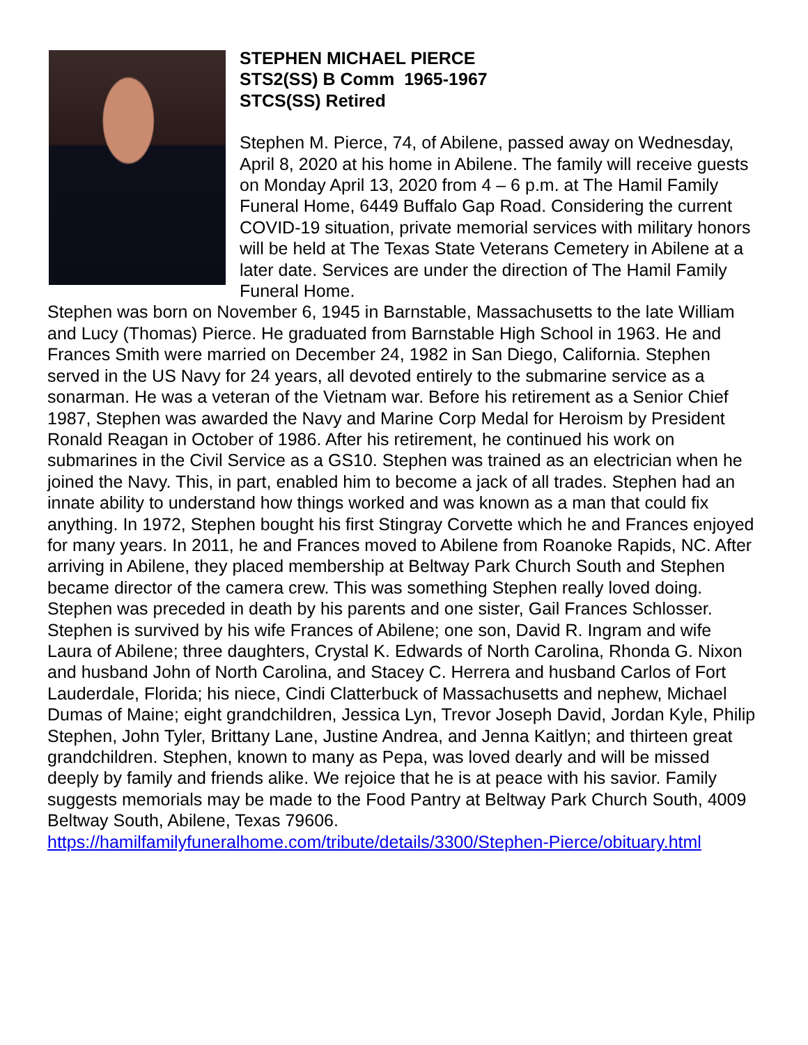STEPHEN MICHAEL PIERCE
STS2(SS) B Comm 1965-1967
STCS(SS) Retired
Stephen M. Pierce, 74, of Abilene, passed away on Wednesday, April 8, 2020 at his home in Abilene. The family will receive guests on Monday April 13, 2020 from 4 – 6 p.m. at The Hamil Family Funeral Home, 6449 Buffalo Gap Road. Considering the current COVID-19 situation, private memorial services with military honors will be held at The Texas State Veterans Cemetery in Abilene at a later date. Services are under the direction of The Hamil Family Funeral Home.
Stephen was born on November 6, 1945 in Barnstable, Massachusetts to the late William and Lucy (Thomas) Pierce. He graduated from Barnstable High School in 1963. He and Frances Smith were married on December 24, 1982 in San Diego, California. Stephen served in the US Navy for 24 years, all devoted entirely to the submarine service as a sonarman. He was a veteran of the Vietnam war. Before his retirement as a Senior Chief 1987, Stephen was awarded the Navy and Marine Corp Medal for Heroism by President Ronald Reagan in October of 1986. After his retirement, he continued his work on submarines in the Civil Service as a GS10. Stephen was trained as an electrician when he joined the Navy. This, in part, enabled him to become a jack of all trades. Stephen had an innate ability to understand how things worked and was known as a man that could fix anything. In 1972, Stephen bought his first Stingray Corvette which he and Frances enjoyed for many years. In 2011, he and Frances moved to Abilene from Roanoke Rapids, NC. After arriving in Abilene, they placed membership at Beltway Park Church South and Stephen became director of the camera crew. This was something Stephen really loved doing. Stephen was preceded in death by his parents and one sister, Gail Frances Schlosser. Stephen is survived by his wife Frances of Abilene; one son, David R. Ingram and wife Laura of Abilene; three daughters, Crystal K. Edwards of North Carolina, Rhonda G. Nixon and husband John of North Carolina, and Stacey C. Herrera and husband Carlos of Fort Lauderdale, Florida; his niece, Cindi Clatterbuck of Massachusetts and nephew, Michael Dumas of Maine; eight grandchildren, Jessica Lyn, Trevor Joseph David, Jordan Kyle, Philip Stephen, John Tyler, Brittany Lane, Justine Andrea, and Jenna Kaitlyn; and thirteen great grandchildren. Stephen, known to many as Pepa, was loved dearly and will be missed deeply by family and friends alike. We rejoice that he is at peace with his savior. Family suggests memorials may be made to the Food Pantry at Beltway Park Church South, 4009 Beltway South, Abilene, Texas 79606.
https://hamilfamilyfuneralhome.com/tribute/details/3300/Stephen-Pierce/obituary.html